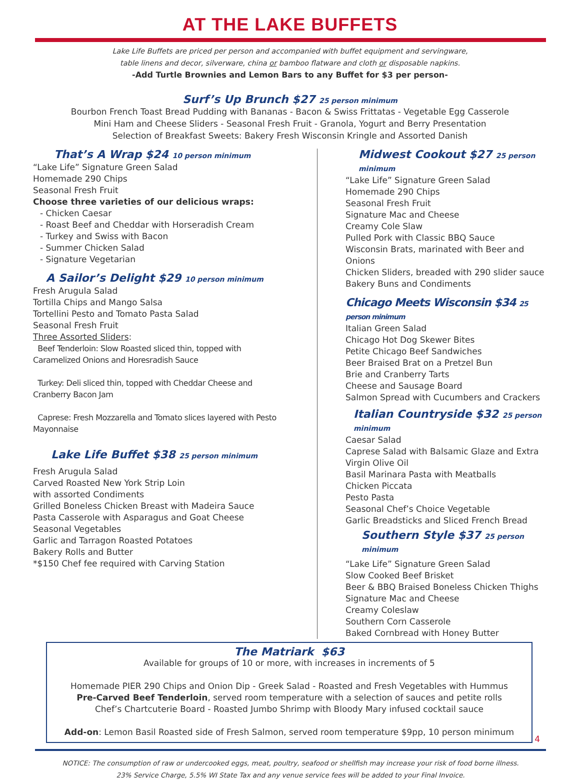AT THE LAKE BUFFETS
Lake Life Buffets are priced per person and accompanied with buffet equipment and servingware,
table linens and decor, silverware, china or bamboo flatware and cloth or disposable napkins.
-Add Turtle Brownies and Lemon Bars to any Buffet for $3 per person-
Surf’s Up Brunch $27 25 person minimum
Bourbon French Toast Bread Pudding with Bananas - Bacon & Swiss Frittatas - Vegetable Egg Casserole
Mini Ham and Cheese Sliders - Seasonal Fresh Fruit - Granola, Yogurt and Berry Presentation
Selection of Breakfast Sweets: Bakery Fresh Wisconsin Kringle and Assorted Danish
That’s A Wrap $24 10 person minimum
“Lake Life” Signature Green Salad
Homemade 290 Chips
Seasonal Fresh Fruit
Choose three varieties of our delicious wraps:
- Chicken Caesar
- Roast Beef and Cheddar with Horseradish Cream
- Turkey and Swiss with Bacon
- Summer Chicken Salad
- Signature Vegetarian
A Sailor’s Delight $29 10 person minimum
Fresh Arugula Salad
Tortilla Chips and Mango Salsa
Tortellini Pesto and Tomato Pasta Salad
Seasonal Fresh Fruit
Three Assorted Sliders:
Beef Tenderloin: Slow Roasted sliced thin, topped with Caramelized Onions and Horesradish Sauce
Turkey: Deli sliced thin, topped with Cheddar Cheese and Cranberry Bacon Jam
Caprese: Fresh Mozzarella and Tomato slices layered with Pesto Mayonnaise
Lake Life Buffet $38 25 person minimum
Fresh Arugula Salad
Carved Roasted New York Strip Loin
with assorted Condiments
Grilled Boneless Chicken Breast with Madeira Sauce
Pasta Casserole with Asparagus and Goat Cheese
Seasonal Vegetables
Garlic and Tarragon Roasted Potatoes
Bakery Rolls and Butter
*$150 Chef fee required with Carving Station
Midwest Cookout $27 25 person minimum
“Lake Life” Signature Green Salad
Homemade 290 Chips
Seasonal Fresh Fruit
Signature Mac and Cheese
Creamy Cole Slaw
Pulled Pork with Classic BBQ Sauce
Wisconsin Brats, marinated with Beer and Onions
Chicken Sliders, breaded with 290 slider sauce
Bakery Buns and Condiments
Chicago Meets Wisconsin $34 25 person minimum
Italian Green Salad
Chicago Hot Dog Skewer Bites
Petite Chicago Beef Sandwiches
Beer Braised Brat on a Pretzel Bun
Brie and Cranberry Tarts
Cheese and Sausage Board
Salmon Spread with Cucumbers and Crackers
Italian Countryside $32 25 person minimum
Caesar Salad
Caprese Salad with Balsamic Glaze and Extra Virgin Olive Oil
Basil Marinara Pasta with Meatballs
Chicken Piccata
Pesto Pasta
Seasonal Chef’s Choice Vegetable
Garlic Breadsticks and Sliced French Bread
Southern Style $37 25 person minimum
“Lake Life” Signature Green Salad
Slow Cooked Beef Brisket
Beer & BBQ Braised Boneless Chicken Thighs
Signature Mac and Cheese
Creamy Coleslaw
Southern Corn Casserole
Baked Cornbread with Honey Butter
The Matriark $63
Available for groups of 10 or more, with increases in increments of 5
Homemade PIER 290 Chips and Onion Dip - Greek Salad - Roasted and Fresh Vegetables with Hummus
Pre-Carved Beef Tenderloin, served room temperature with a selection of sauces and petite rolls
Chef’s Chartcuterie Board - Roasted Jumbo Shrimp with Bloody Mary infused cocktail sauce
Add-on: Lemon Basil Roasted side of Fresh Salmon, served room temperature $9pp, 10 person minimum
4
NOTICE: The consumption of raw or undercooked eggs, meat, poultry, seafood or shellfish may increase your risk of food borne illness.
23% Service Charge, 5.5% WI State Tax and any venue service fees will be added to your Final Invoice.